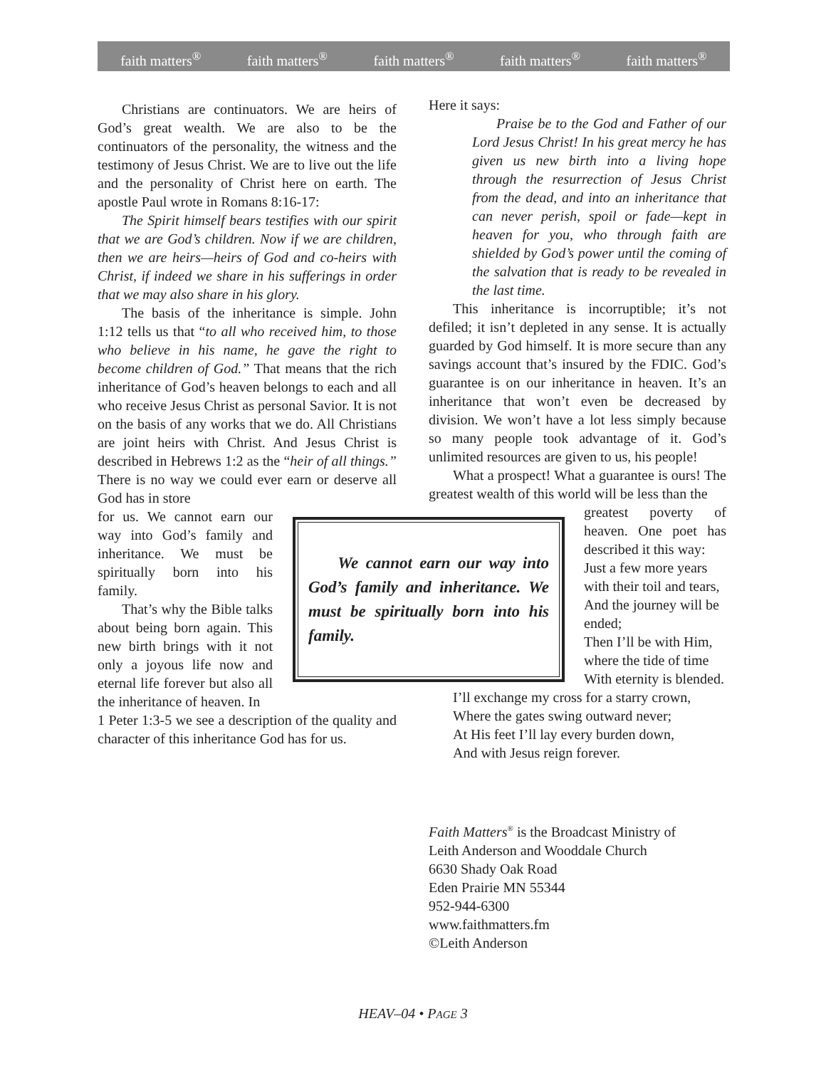faith matters<sup>®</sup> faith matters<sup>®</sup> faith matters<sup>®</sup> faith matters<sup>®</sup> faith matters<sup>®</sup>
Christians are continuators. We are heirs of God’s great wealth. We are also to be the continuators of the personality, the witness and the testimony of Jesus Christ. We are to live out the life and the personality of Christ here on earth. The apostle Paul wrote in Romans 8:16-17:
The Spirit himself bears testifies with our spirit that we are God’s children. Now if we are children, then we are heirs—heirs of God and co-heirs with Christ, if indeed we share in his sufferings in order that we may also share in his glory.
The basis of the inheritance is simple. John 1:12 tells us that “to all who received him, to those who believe in his name, he gave the right to become children of God.” That means that the rich inheritance of God’s heaven belongs to each and all who receive Jesus Christ as personal Savior. It is not on the basis of any works that we do. All Christians are joint heirs with Christ. And Jesus Christ is described in Hebrews 1:2 as the “heir of all things.” There is no way we could ever earn or deserve all God has in store
for us. We cannot earn our way into God’s family and inheritance. We must be spiritually born into his family.
That’s why the Bible talks about being born again. This new birth brings with it not only a joyous life now and eternal life forever but also all the inheritance of heaven. In
1 Peter 1:3-5 we see a description of the quality and character of this inheritance God has for us.
We cannot earn our way into God’s family and inheritance. We must be spiritually born into his family.
Here it says:
Praise be to the God and Father of our Lord Jesus Christ! In his great mercy he has given us new birth into a living hope through the resurrection of Jesus Christ from the dead, and into an inheritance that can never perish, spoil or fade—kept in heaven for you, who through faith are shielded by God’s power until the coming of the salvation that is ready to be revealed in the last time.
This inheritance is incorruptible; it’s not defiled; it isn’t depleted in any sense. It is actually guarded by God himself. It is more secure than any savings account that’s insured by the FDIC. God’s guarantee is on our inheritance in heaven. It’s an inheritance that won’t even be decreased by division. We won’t have a lot less simply because so many people took advantage of it. God’s unlimited resources are given to us, his people!
What a prospect! What a guarantee is ours! The greatest wealth of this world will be less than the
greatest poverty of heaven. One poet has described it this way:
Just a few more years with their toil and tears,
And the journey will be ended;
Then I’ll be with Him, where the tide of time
With eternity is blended.
I’ll exchange my cross for a starry crown,
Where the gates swing outward never;
At His feet I’ll lay every burden down,
And with Jesus reign forever.
Faith Matters<sup>®</sup> is the Broadcast Ministry of
Leith Anderson and Wooddale Church
6630 Shady Oak Road
Eden Prairie MN 55344
952-944-6300
www.faithmatters.fm
©Leith Anderson
HEAV–04 • PAGE 3